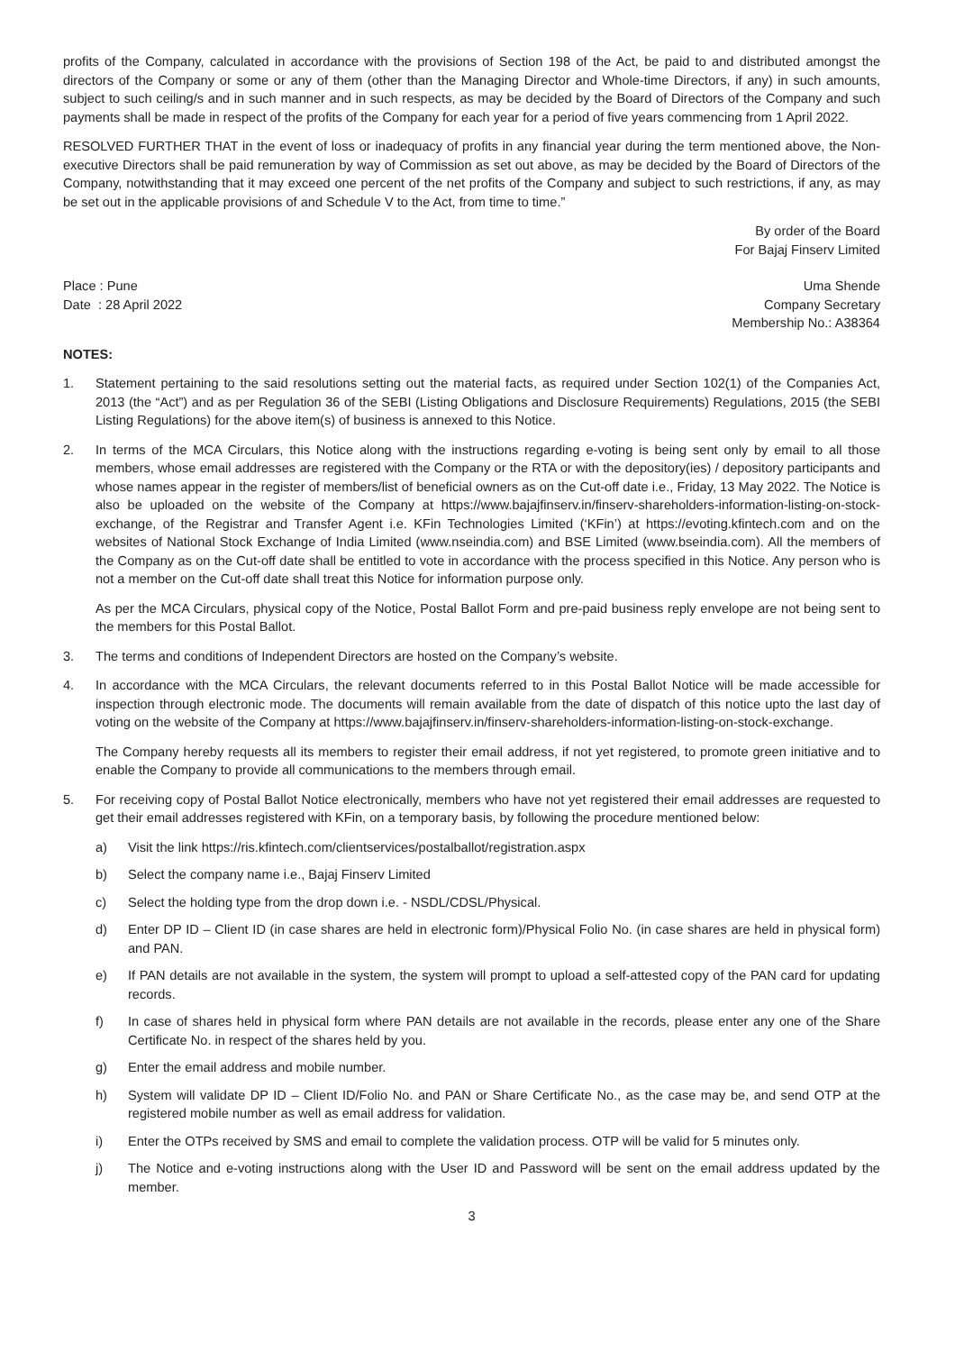profits of the Company, calculated in accordance with the provisions of Section 198 of the Act, be paid to and distributed amongst the directors of the Company or some or any of them (other than the Managing Director and Whole-time Directors, if any) in such amounts, subject to such ceiling/s and in such manner and in such respects, as may be decided by the Board of Directors of the Company and such payments shall be made in respect of the profits of the Company for each year for a period of five years commencing from 1 April 2022.
RESOLVED FURTHER THAT in the event of loss or inadequacy of profits in any financial year during the term mentioned above, the Non-executive Directors shall be paid remuneration by way of Commission as set out above, as may be decided by the Board of Directors of the Company, notwithstanding that it may exceed one percent of the net profits of the Company and subject to such restrictions, if any, as may be set out in the applicable provisions of and Schedule V to the Act, from time to time.”
By order of the Board
For Bajaj Finserv Limited
Place : Pune
Date : 28 April 2022
Uma Shende
Company Secretary
Membership No.: A38364
NOTES:
1. Statement pertaining to the said resolutions setting out the material facts, as required under Section 102(1) of the Companies Act, 2013 (the “Act”) and as per Regulation 36 of the SEBI (Listing Obligations and Disclosure Requirements) Regulations, 2015 (the SEBI Listing Regulations) for the above item(s) of business is annexed to this Notice.
2. In terms of the MCA Circulars, this Notice along with the instructions regarding e-voting is being sent only by email to all those members, whose email addresses are registered with the Company or the RTA or with the depository(ies) / depository participants and whose names appear in the register of members/list of beneficial owners as on the Cut-off date i.e., Friday, 13 May 2022. The Notice is also be uploaded on the website of the Company at https://www.bajajfinserv.in/finserv-shareholders-information-listing-on-stock-exchange, of the Registrar and Transfer Agent i.e. KFin Technologies Limited (‘KFin’) at https://evoting.kfintech.com and on the websites of National Stock Exchange of India Limited (www.nseindia.com) and BSE Limited (www.bseindia.com). All the members of the Company as on the Cut-off date shall be entitled to vote in accordance with the process specified in this Notice. Any person who is not a member on the Cut-off date shall treat this Notice for information purpose only.
As per the MCA Circulars, physical copy of the Notice, Postal Ballot Form and pre-paid business reply envelope are not being sent to the members for this Postal Ballot.
3. The terms and conditions of Independent Directors are hosted on the Company’s website.
4. In accordance with the MCA Circulars, the relevant documents referred to in this Postal Ballot Notice will be made accessible for inspection through electronic mode. The documents will remain available from the date of dispatch of this notice upto the last day of voting on the website of the Company at https://www.bajajfinserv.in/finserv-shareholders-information-listing-on-stock-exchange.
The Company hereby requests all its members to register their email address, if not yet registered, to promote green initiative and to enable the Company to provide all communications to the members through email.
5. For receiving copy of Postal Ballot Notice electronically, members who have not yet registered their email addresses are requested to get their email addresses registered with KFin, on a temporary basis, by following the procedure mentioned below:
a) Visit the link https://ris.kfintech.com/clientservices/postalballot/registration.aspx
b) Select the company name i.e., Bajaj Finserv Limited
c) Select the holding type from the drop down i.e. - NSDL/CDSL/Physical.
d) Enter DP ID – Client ID (in case shares are held in electronic form)/Physical Folio No. (in case shares are held in physical form) and PAN.
e) If PAN details are not available in the system, the system will prompt to upload a self-attested copy of the PAN card for updating records.
f) In case of shares held in physical form where PAN details are not available in the records, please enter any one of the Share Certificate No. in respect of the shares held by you.
g) Enter the email address and mobile number.
h) System will validate DP ID – Client ID/Folio No. and PAN or Share Certificate No., as the case may be, and send OTP at the registered mobile number as well as email address for validation.
i) Enter the OTPs received by SMS and email to complete the validation process. OTP will be valid for 5 minutes only.
j) The Notice and e-voting instructions along with the User ID and Password will be sent on the email address updated by the member.
3